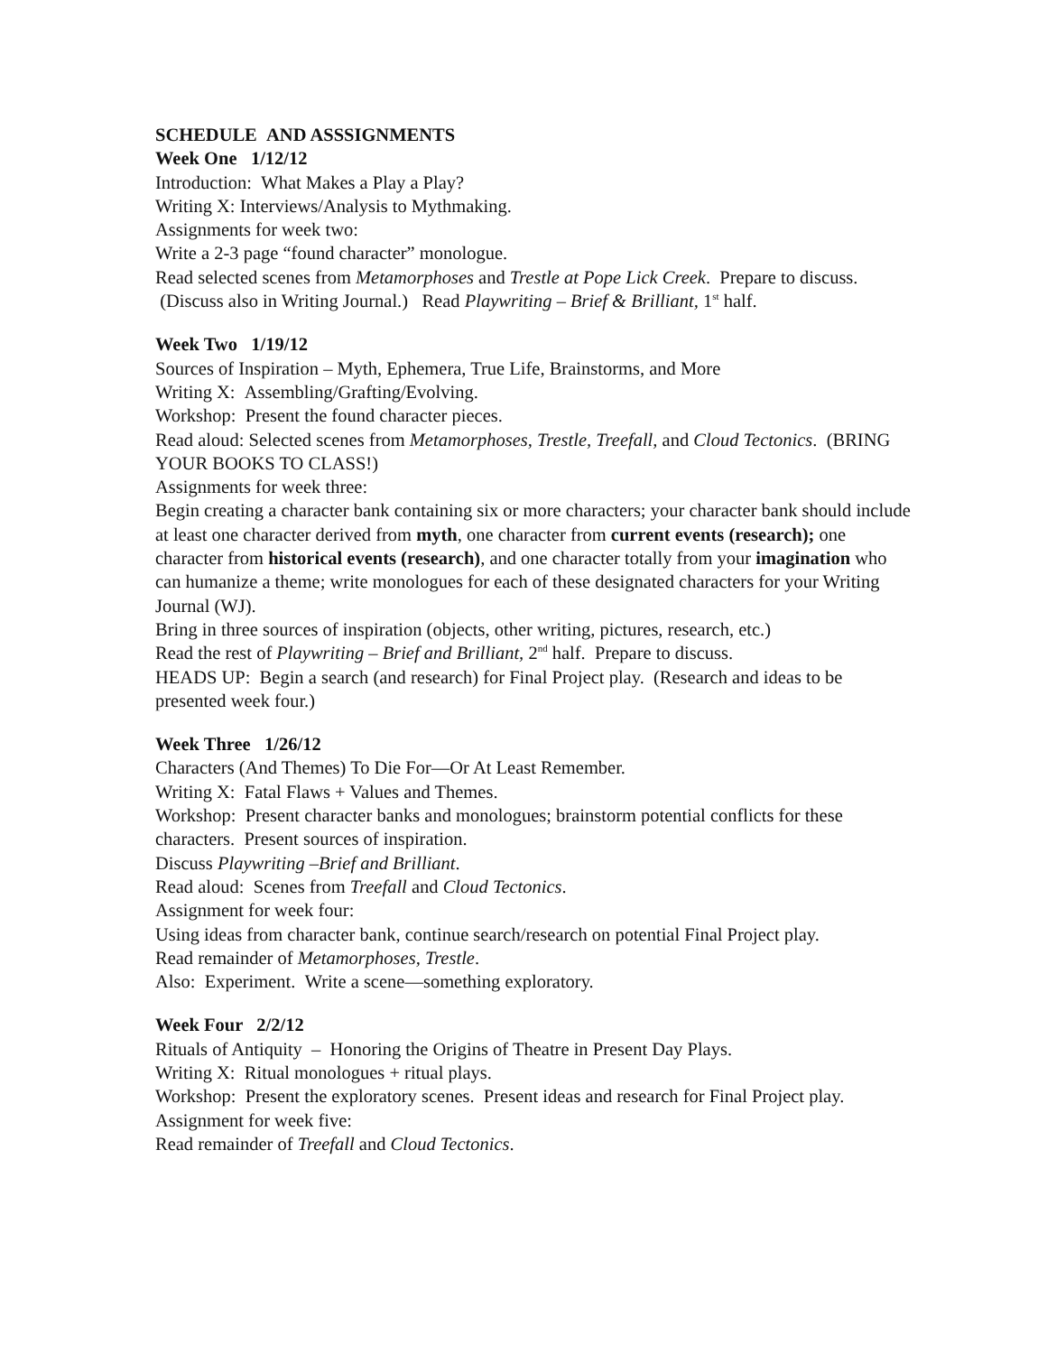SCHEDULE AND ASSSIGNMENTS
Week One 1/12/12
Introduction: What Makes a Play a Play?
Writing X: Interviews/Analysis to Mythmaking.
Assignments for week two:
Write a 2-3 page “found character” monologue.
Read selected scenes from Metamorphoses and Trestle at Pope Lick Creek. Prepare to discuss. (Discuss also in Writing Journal.) Read Playwriting – Brief & Brilliant, 1<sup>st</sup> half.
Week Two 1/19/12
Sources of Inspiration – Myth, Ephemera, True Life, Brainstorms, and More
Writing X: Assembling/Grafting/Evolving.
Workshop: Present the found character pieces.
Read aloud: Selected scenes from Metamorphoses, Trestle, Treefall, and Cloud Tectonics. (BRING YOUR BOOKS TO CLASS!)
Assignments for week three:
Begin creating a character bank containing six or more characters; your character bank should include at least one character derived from myth, one character from current events (research); one character from historical events (research), and one character totally from your imagination who can humanize a theme; write monologues for each of these designated characters for your Writing Journal (WJ).
Bring in three sources of inspiration (objects, other writing, pictures, research, etc.)
Read the rest of Playwriting – Brief and Brilliant, 2<sup>nd</sup> half. Prepare to discuss.
HEADS UP: Begin a search (and research) for Final Project play. (Research and ideas to be presented week four.)
Week Three 1/26/12
Characters (And Themes) To Die For—Or At Least Remember.
Writing X: Fatal Flaws + Values and Themes.
Workshop: Present character banks and monologues; brainstorm potential conflicts for these characters. Present sources of inspiration.
Discuss Playwriting –Brief and Brilliant.
Read aloud: Scenes from Treefall and Cloud Tectonics.
Assignment for week four:
Using ideas from character bank, continue search/research on potential Final Project play.
Read remainder of Metamorphoses, Trestle.
Also: Experiment. Write a scene—something exploratory.
Week Four 2/2/12
Rituals of Antiquity – Honoring the Origins of Theatre in Present Day Plays.
Writing X: Ritual monologues + ritual plays.
Workshop: Present the exploratory scenes. Present ideas and research for Final Project play.
Assignment for week five:
Read remainder of Treefall and Cloud Tectonics.